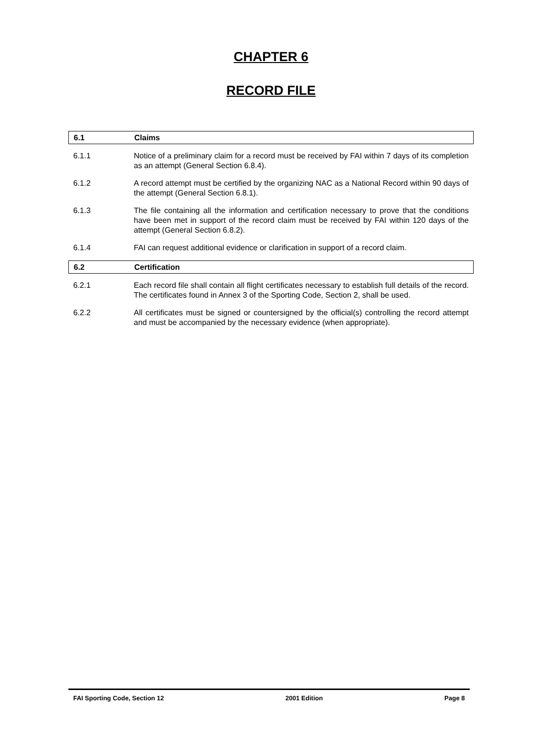CHAPTER 6
RECORD FILE
6.1 Claims
6.1.1 Notice of a preliminary claim for a record must be received by FAI within 7 days of its completion as an attempt (General Section 6.8.4).
6.1.2 A record attempt must be certified by the organizing NAC as a National Record within 90 days of the attempt (General Section 6.8.1).
6.1.3 The file containing all the information and certification necessary to prove that the conditions have been met in support of the record claim must be received by FAI within 120 days of the attempt (General Section 6.8.2).
6.1.4 FAI can request additional evidence or clarification in support of a record claim.
6.2 Certification
6.2.1 Each record file shall contain all flight certificates necessary to establish full details of the record. The certificates found in Annex 3 of the Sporting Code, Section 2, shall be used.
6.2.2 All certificates must be signed or countersigned by the official(s) controlling the record attempt and must be accompanied by the necessary evidence (when appropriate).
FAI Sporting Code, Section 12 2001 Edition Page 8